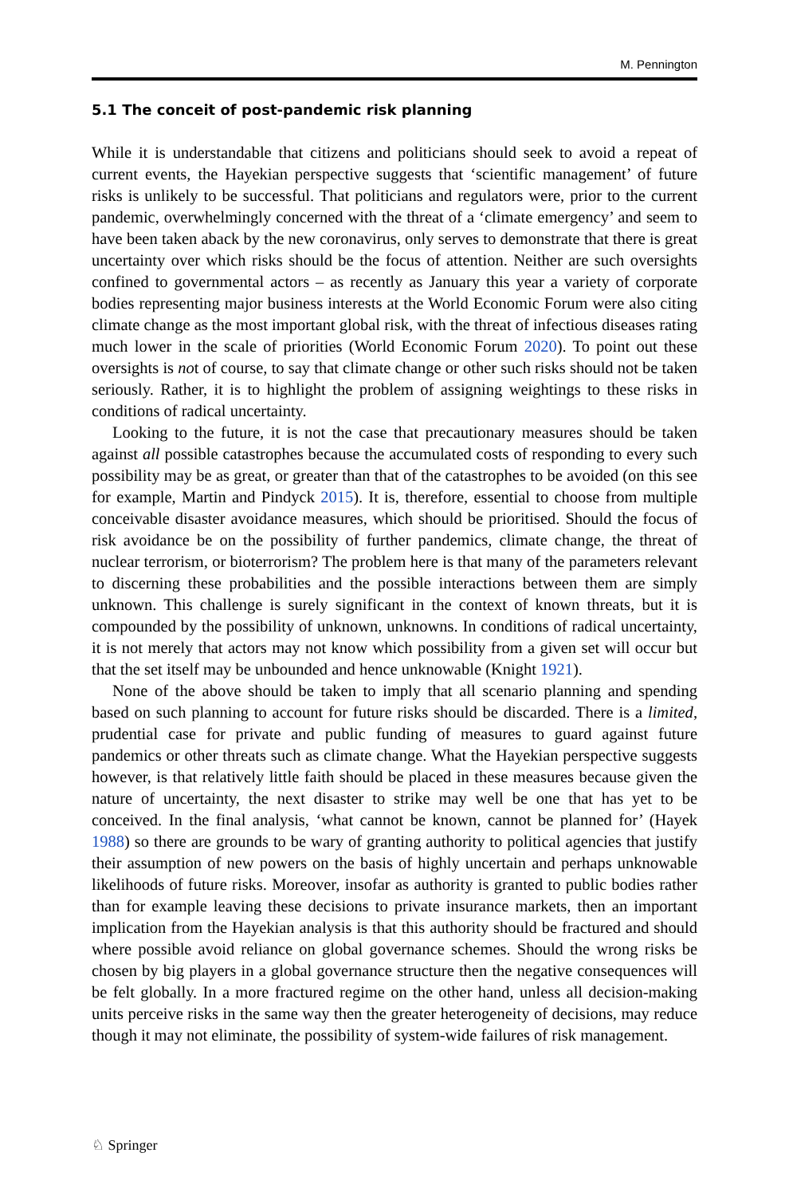M. Pennington
5.1 The conceit of post-pandemic risk planning
While it is understandable that citizens and politicians should seek to avoid a repeat of current events, the Hayekian perspective suggests that ‘scientific management’ of future risks is unlikely to be successful. That politicians and regulators were, prior to the current pandemic, overwhelmingly concerned with the threat of a ‘climate emergency’ and seem to have been taken aback by the new coronavirus, only serves to demonstrate that there is great uncertainty over which risks should be the focus of attention. Neither are such oversights confined to governmental actors – as recently as January this year a variety of corporate bodies representing major business interests at the World Economic Forum were also citing climate change as the most important global risk, with the threat of infectious diseases rating much lower in the scale of priorities (World Economic Forum 2020). To point out these oversights is not of course, to say that climate change or other such risks should not be taken seriously. Rather, it is to highlight the problem of assigning weightings to these risks in conditions of radical uncertainty.
Looking to the future, it is not the case that precautionary measures should be taken against all possible catastrophes because the accumulated costs of responding to every such possibility may be as great, or greater than that of the catastrophes to be avoided (on this see for example, Martin and Pindyck 2015). It is, therefore, essential to choose from multiple conceivable disaster avoidance measures, which should be prioritised. Should the focus of risk avoidance be on the possibility of further pandemics, climate change, the threat of nuclear terrorism, or bioterrorism? The problem here is that many of the parameters relevant to discerning these probabilities and the possible interactions between them are simply unknown. This challenge is surely significant in the context of known threats, but it is compounded by the possibility of unknown, unknowns. In conditions of radical uncertainty, it is not merely that actors may not know which possibility from a given set will occur but that the set itself may be unbounded and hence unknowable (Knight 1921).
None of the above should be taken to imply that all scenario planning and spending based on such planning to account for future risks should be discarded. There is a limited, prudential case for private and public funding of measures to guard against future pandemics or other threats such as climate change. What the Hayekian perspective suggests however, is that relatively little faith should be placed in these measures because given the nature of uncertainty, the next disaster to strike may well be one that has yet to be conceived. In the final analysis, ‘what cannot be known, cannot be planned for’ (Hayek 1988) so there are grounds to be wary of granting authority to political agencies that justify their assumption of new powers on the basis of highly uncertain and perhaps unknowable likelihoods of future risks. Moreover, insofar as authority is granted to public bodies rather than for example leaving these decisions to private insurance markets, then an important implication from the Hayekian analysis is that this authority should be fractured and should where possible avoid reliance on global governance schemes. Should the wrong risks be chosen by big players in a global governance structure then the negative consequences will be felt globally. In a more fractured regime on the other hand, unless all decision-making units perceive risks in the same way then the greater heterogeneity of decisions, may reduce though it may not eliminate, the possibility of system-wide failures of risk management.
♘ Springer